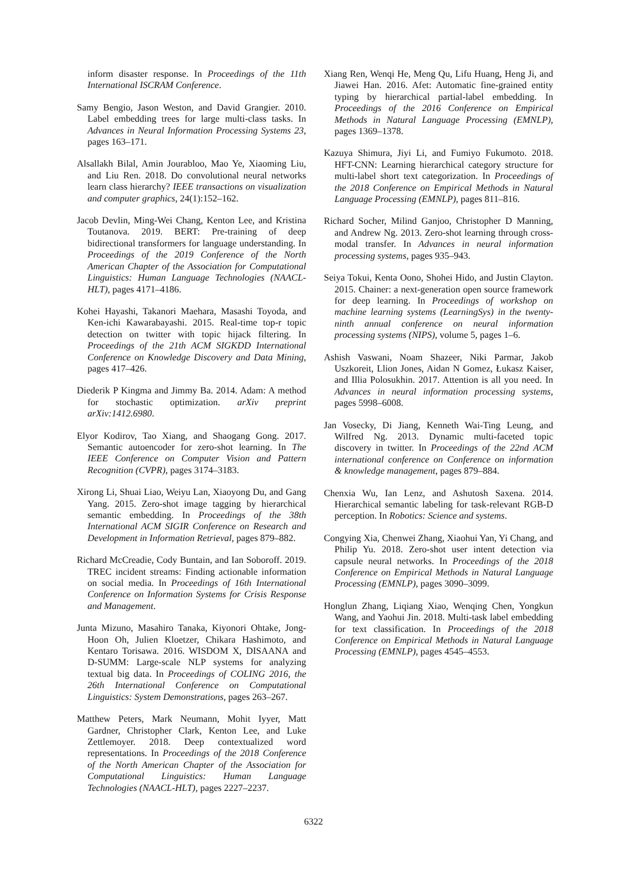inform disaster response. In Proceedings of the 11th International ISCRAM Conference.
Samy Bengio, Jason Weston, and David Grangier. 2010. Label embedding trees for large multi-class tasks. In Advances in Neural Information Processing Systems 23, pages 163–171.
Alsallakh Bilal, Amin Jourabloo, Mao Ye, Xiaoming Liu, and Liu Ren. 2018. Do convolutional neural networks learn class hierarchy? IEEE transactions on visualization and computer graphics, 24(1):152–162.
Jacob Devlin, Ming-Wei Chang, Kenton Lee, and Kristina Toutanova. 2019. BERT: Pre-training of deep bidirectional transformers for language understanding. In Proceedings of the 2019 Conference of the North American Chapter of the Association for Computational Linguistics: Human Language Technologies (NAACL-HLT), pages 4171–4186.
Kohei Hayashi, Takanori Maehara, Masashi Toyoda, and Ken-ichi Kawarabayashi. 2015. Real-time top-r topic detection on twitter with topic hijack filtering. In Proceedings of the 21th ACM SIGKDD International Conference on Knowledge Discovery and Data Mining, pages 417–426.
Diederik P Kingma and Jimmy Ba. 2014. Adam: A method for stochastic optimization. arXiv preprint arXiv:1412.6980.
Elyor Kodirov, Tao Xiang, and Shaogang Gong. 2017. Semantic autoencoder for zero-shot learning. In The IEEE Conference on Computer Vision and Pattern Recognition (CVPR), pages 3174–3183.
Xirong Li, Shuai Liao, Weiyu Lan, Xiaoyong Du, and Gang Yang. 2015. Zero-shot image tagging by hierarchical semantic embedding. In Proceedings of the 38th International ACM SIGIR Conference on Research and Development in Information Retrieval, pages 879–882.
Richard McCreadie, Cody Buntain, and Ian Soboroff. 2019. TREC incident streams: Finding actionable information on social media. In Proceedings of 16th International Conference on Information Systems for Crisis Response and Management.
Junta Mizuno, Masahiro Tanaka, Kiyonori Ohtake, Jong-Hoon Oh, Julien Kloetzer, Chikara Hashimoto, and Kentaro Torisawa. 2016. WISDOM X, DISAANA and D-SUMM: Large-scale NLP systems for analyzing textual big data. In Proceedings of COLING 2016, the 26th International Conference on Computational Linguistics: System Demonstrations, pages 263–267.
Matthew Peters, Mark Neumann, Mohit Iyyer, Matt Gardner, Christopher Clark, Kenton Lee, and Luke Zettlemoyer. 2018. Deep contextualized word representations. In Proceedings of the 2018 Conference of the North American Chapter of the Association for Computational Linguistics: Human Language Technologies (NAACL-HLT), pages 2227–2237.
Xiang Ren, Wenqi He, Meng Qu, Lifu Huang, Heng Ji, and Jiawei Han. 2016. Afet: Automatic fine-grained entity typing by hierarchical partial-label embedding. In Proceedings of the 2016 Conference on Empirical Methods in Natural Language Processing (EMNLP), pages 1369–1378.
Kazuya Shimura, Jiyi Li, and Fumiyo Fukumoto. 2018. HFT-CNN: Learning hierarchical category structure for multi-label short text categorization. In Proceedings of the 2018 Conference on Empirical Methods in Natural Language Processing (EMNLP), pages 811–816.
Richard Socher, Milind Ganjoo, Christopher D Manning, and Andrew Ng. 2013. Zero-shot learning through cross-modal transfer. In Advances in neural information processing systems, pages 935–943.
Seiya Tokui, Kenta Oono, Shohei Hido, and Justin Clayton. 2015. Chainer: a next-generation open source framework for deep learning. In Proceedings of workshop on machine learning systems (LearningSys) in the twenty-ninth annual conference on neural information processing systems (NIPS), volume 5, pages 1–6.
Ashish Vaswani, Noam Shazeer, Niki Parmar, Jakob Uszkoreit, Llion Jones, Aidan N Gomez, Łukasz Kaiser, and Illia Polosukhin. 2017. Attention is all you need. In Advances in neural information processing systems, pages 5998–6008.
Jan Vosecky, Di Jiang, Kenneth Wai-Ting Leung, and Wilfred Ng. 2013. Dynamic multi-faceted topic discovery in twitter. In Proceedings of the 22nd ACM international conference on Conference on information & knowledge management, pages 879–884.
Chenxia Wu, Ian Lenz, and Ashutosh Saxena. 2014. Hierarchical semantic labeling for task-relevant RGB-D perception. In Robotics: Science and systems.
Congying Xia, Chenwei Zhang, Xiaohui Yan, Yi Chang, and Philip Yu. 2018. Zero-shot user intent detection via capsule neural networks. In Proceedings of the 2018 Conference on Empirical Methods in Natural Language Processing (EMNLP), pages 3090–3099.
Honglun Zhang, Liqiang Xiao, Wenqing Chen, Yongkun Wang, and Yaohui Jin. 2018. Multi-task label embedding for text classification. In Proceedings of the 2018 Conference on Empirical Methods in Natural Language Processing (EMNLP), pages 4545–4553.
6322